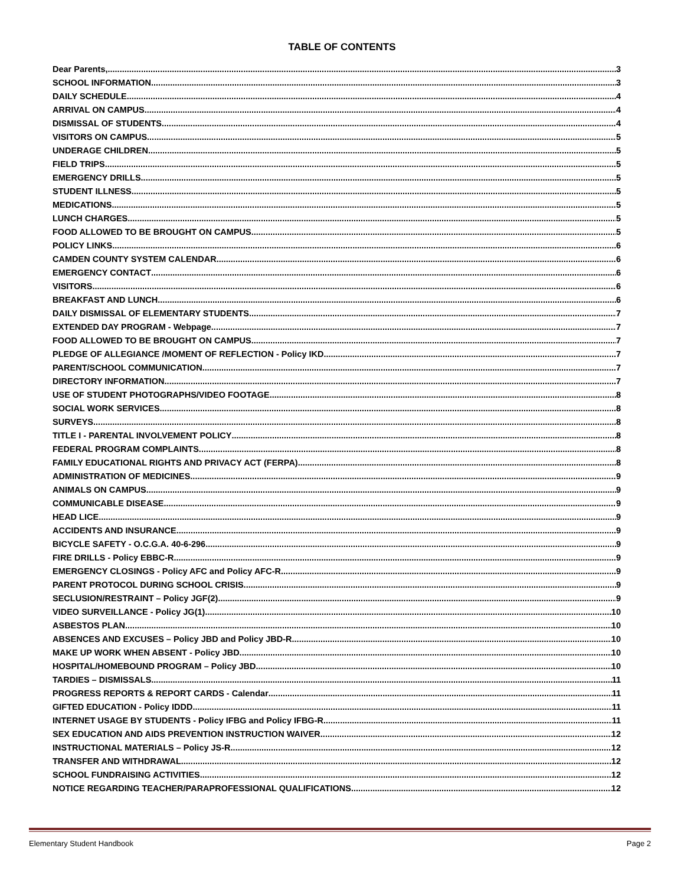TABLE OF CONTENTS
Dear Parents, 3
SCHOOL INFORMATION 3
DAILY SCHEDULE 4
ARRIVAL ON CAMPUS 4
DISMISSAL OF STUDENTS 4
VISITORS ON CAMPUS 5
UNDERAGE CHILDREN 5
FIELD TRIPS 5
EMERGENCY DRILLS 5
STUDENT ILLNESS 5
MEDICATIONS 5
LUNCH CHARGES 5
FOOD ALLOWED TO BE BROUGHT ON CAMPUS 5
POLICY LINKS 6
CAMDEN COUNTY SYSTEM CALENDAR 6
EMERGENCY CONTACT 6
VISITORS 6
BREAKFAST AND LUNCH 6
DAILY DISMISSAL OF ELEMENTARY STUDENTS 7
EXTENDED DAY PROGRAM - Webpage 7
FOOD ALLOWED TO BE BROUGHT ON CAMPUS 7
PLEDGE OF ALLEGIANCE /MOMENT OF REFLECTION - Policy IKD 7
PARENT/SCHOOL COMMUNICATION 7
DIRECTORY INFORMATION 7
USE OF STUDENT PHOTOGRAPHS/VIDEO FOOTAGE 8
SOCIAL WORK SERVICES 8
SURVEYS 8
TITLE I - PARENTAL INVOLVEMENT POLICY 8
FEDERAL PROGRAM COMPLAINTS 8
FAMILY EDUCATIONAL RIGHTS AND PRIVACY ACT (FERPA) 8
ADMINISTRATION OF MEDICINES 9
ANIMALS ON CAMPUS 9
COMMUNICABLE DISEASE 9
HEAD LICE 9
ACCIDENTS AND INSURANCE 9
BICYCLE SAFETY - O.C.G.A. 40-6-296 9
FIRE DRILLS - Policy EBBC-R 9
EMERGENCY CLOSINGS - Policy AFC and Policy AFC-R 9
PARENT PROTOCOL DURING SCHOOL CRISIS 9
SECLUSION/RESTRAINT – Policy JGF(2) 9
VIDEO SURVEILLANCE - Policy JG(1) 10
ASBESTOS PLAN 10
ABSENCES AND EXCUSES – Policy JBD and Policy JBD-R 10
MAKE UP WORK WHEN ABSENT - Policy JBD 10
HOSPITAL/HOMEBOUND PROGRAM – Policy JBD 10
TARDIES – DISMISSALS 11
PROGRESS REPORTS & REPORT CARDS - Calendar 11
GIFTED EDUCATION - Policy IDDD 11
INTERNET USAGE BY STUDENTS - Policy IFBG and Policy IFBG-R 11
SEX EDUCATION AND AIDS PREVENTION INSTRUCTION WAIVER 12
INSTRUCTIONAL MATERIALS – Policy JS-R 12
TRANSFER AND WITHDRAWAL 12
SCHOOL FUNDRAISING ACTIVITIES 12
NOTICE REGARDING TEACHER/PARAPROFESSIONAL QUALIFICATIONS 12
Elementary Student Handbook Page 2